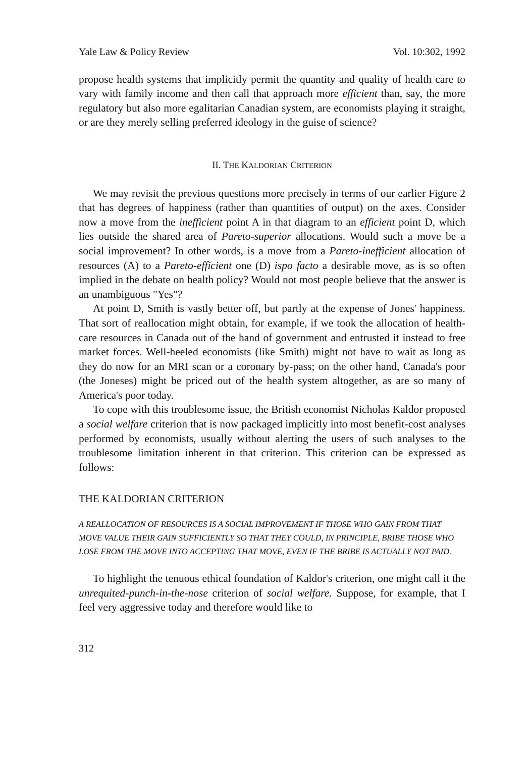Yale Law & Policy Review Vol. 10:302, 1992
propose health systems that implicitly permit the quantity and quality of health care to vary with family income and then call that approach more efficient than, say, the more regulatory but also more egalitarian Canadian system, are economists playing it straight, or are they merely selling preferred ideology in the guise of science?
II. THE KALDORIAN CRITERION
We may revisit the previous questions more precisely in terms of our earlier Figure 2 that has degrees of happiness (rather than quantities of output) on the axes. Consider now a move from the inefficient point A in that diagram to an efficient point D, which lies outside the shared area of Pareto-superior allocations. Would such a move be a social improvement? In other words, is a move from a Pareto-inefficient allocation of resources (A) to a Pareto-efficient one (D) ispo facto a desirable move, as is so often implied in the debate on health policy? Would not most people believe that the answer is an unambiguous "Yes"?
At point D, Smith is vastly better off, but partly at the expense of Jones' happiness. That sort of reallocation might obtain, for example, if we took the allocation of health-care resources in Canada out of the hand of government and entrusted it instead to free market forces. Well-heeled economists (like Smith) might not have to wait as long as they do now for an MRI scan or a coronary by-pass; on the other hand, Canada's poor (the Joneses) might be priced out of the health system altogether, as are so many of America's poor today.
To cope with this troublesome issue, the British economist Nicholas Kaldor proposed a social welfare criterion that is now packaged implicitly into most benefit-cost analyses performed by economists, usually without alerting the users of such analyses to the troublesome limitation inherent in that criterion. This criterion can be expressed as follows:
THE KALDORIAN CRITERION
A REALLOCATION OF RESOURCES IS A SOCIAL IMPROVEMENT IF THOSE WHO GAIN FROM THAT MOVE VALUE THEIR GAIN SUFFICIENTLY SO THAT THEY COULD, IN PRINCIPLE, BRIBE THOSE WHO LOSE FROM THE MOVE INTO ACCEPTING THAT MOVE, EVEN IF THE BRIBE IS ACTUALLY NOT PAID.
To highlight the tenuous ethical foundation of Kaldor's criterion, one might call it the unrequited-punch-in-the-nose criterion of social welfare. Suppose, for example, that I feel very aggressive today and therefore would like to
312